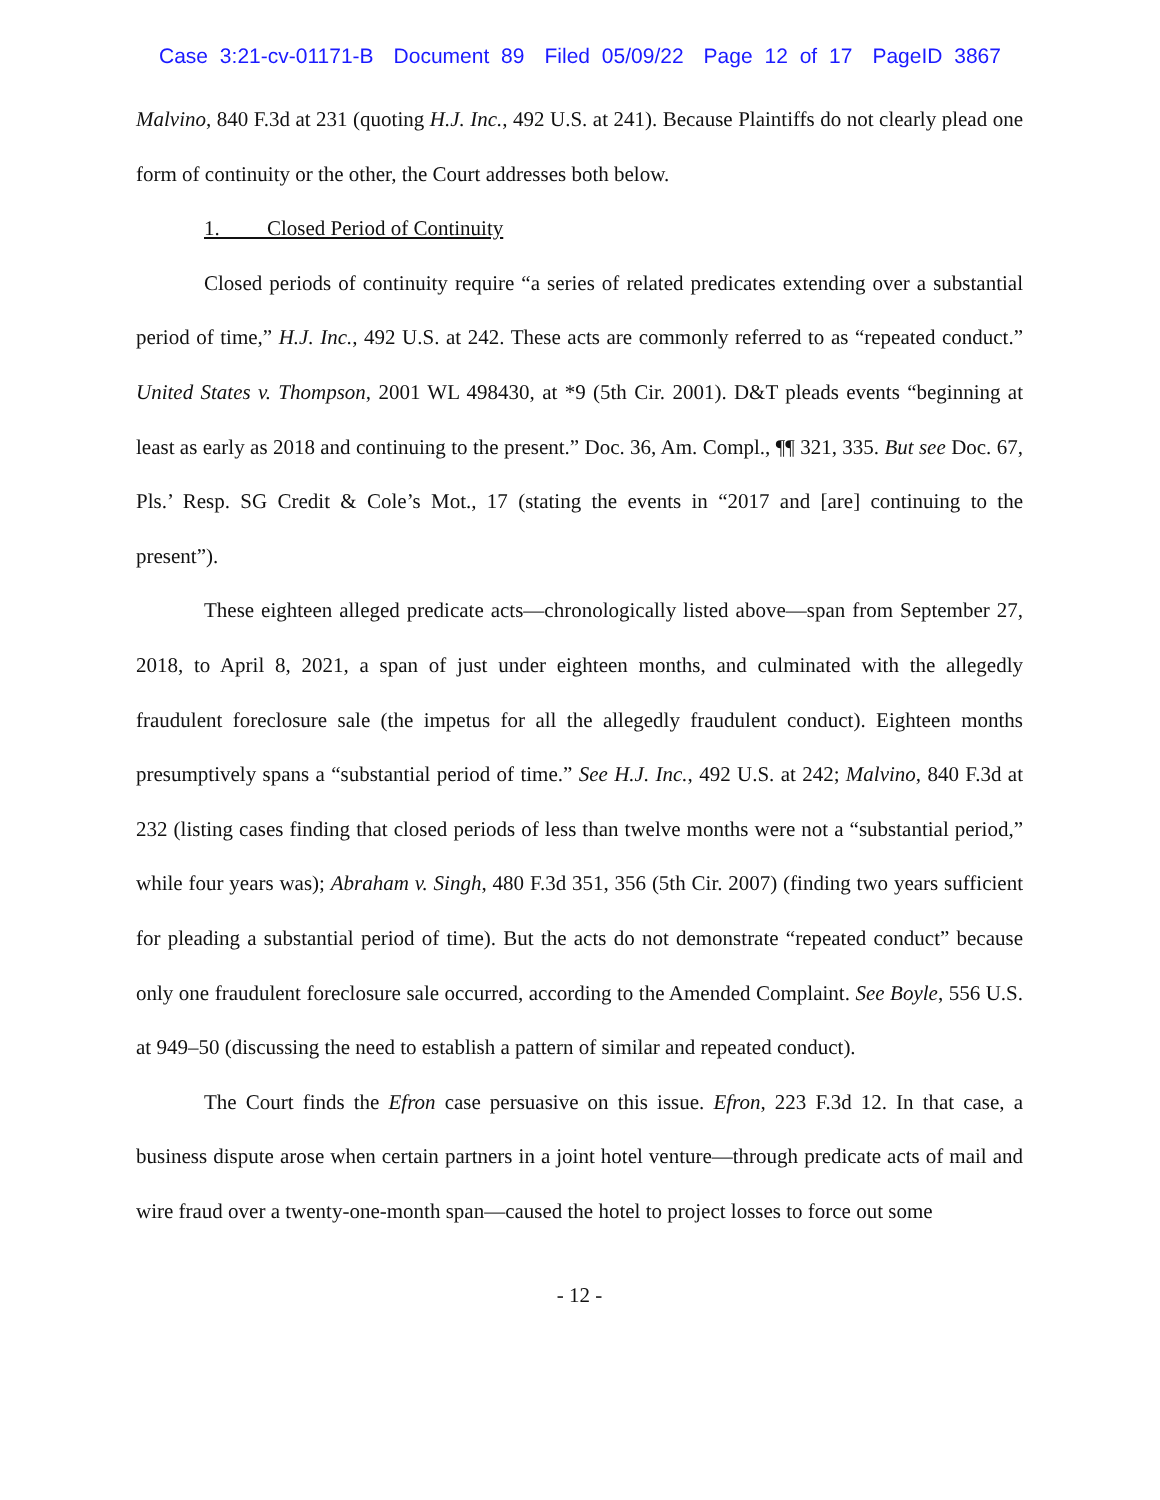Case 3:21-cv-01171-B Document 89 Filed 05/09/22 Page 12 of 17 PageID 3867
Malvino, 840 F.3d at 231 (quoting H.J. Inc., 492 U.S. at 241). Because Plaintiffs do not clearly plead one form of continuity or the other, the Court addresses both below.
1. Closed Period of Continuity
Closed periods of continuity require “a series of related predicates extending over a substantial period of time,” H.J. Inc., 492 U.S. at 242. These acts are commonly referred to as “repeated conduct.” United States v. Thompson, 2001 WL 498430, at *9 (5th Cir. 2001). D&T pleads events “beginning at least as early as 2018 and continuing to the present.” Doc. 36, Am. Compl., ¶¶ 321, 335. But see Doc. 67, Pls.’ Resp. SG Credit & Cole’s Mot., 17 (stating the events in “2017 and [are] continuing to the present”).
These eighteen alleged predicate acts—chronologically listed above—span from September 27, 2018, to April 8, 2021, a span of just under eighteen months, and culminated with the allegedly fraudulent foreclosure sale (the impetus for all the allegedly fraudulent conduct). Eighteen months presumptively spans a “substantial period of time.” See H.J. Inc., 492 U.S. at 242; Malvino, 840 F.3d at 232 (listing cases finding that closed periods of less than twelve months were not a “substantial period,” while four years was); Abraham v. Singh, 480 F.3d 351, 356 (5th Cir. 2007) (finding two years sufficient for pleading a substantial period of time). But the acts do not demonstrate “repeated conduct” because only one fraudulent foreclosure sale occurred, according to the Amended Complaint. See Boyle, 556 U.S. at 949–50 (discussing the need to establish a pattern of similar and repeated conduct).
The Court finds the Efron case persuasive on this issue. Efron, 223 F.3d 12. In that case, a business dispute arose when certain partners in a joint hotel venture—through predicate acts of mail and wire fraud over a twenty-one-month span—caused the hotel to project losses to force out some
- 12 -